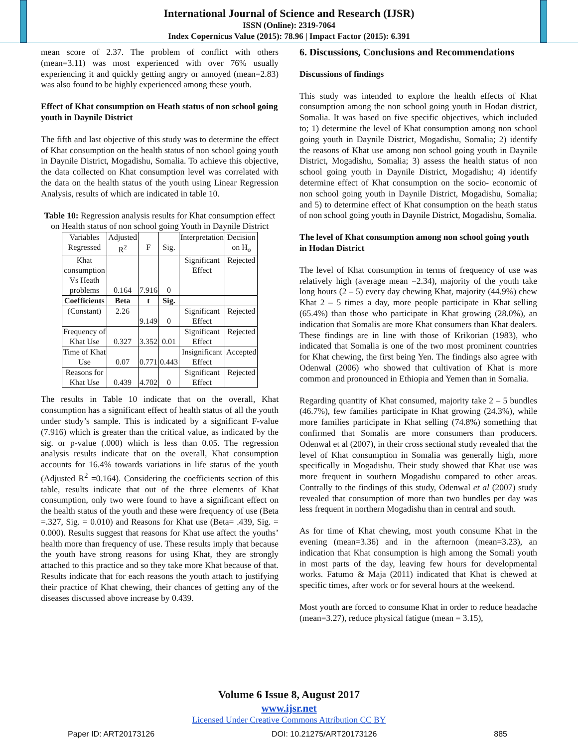International Journal of Science and Research (IJSR)
ISSN (Online): 2319-7064
Index Copernicus Value (2015): 78.96 | Impact Factor (2015): 6.391
mean score of 2.37. The problem of conflict with others (mean=3.11) was most experienced with over 76% usually experiencing it and quickly getting angry or annoyed (mean=2.83) was also found to be highly experienced among these youth.
Effect of Khat consumption on Heath status of non school going youth in Daynile District
The fifth and last objective of this study was to determine the effect of Khat consumption on the health status of non school going youth in Daynile District, Mogadishu, Somalia. To achieve this objective, the data collected on Khat consumption level was correlated with the data on the health status of the youth using Linear Regression Analysis, results of which are indicated in table 10.
Table 10: Regression analysis results for Khat consumption effect on Health status of non school going Youth in Daynile District
| Variables Regressed | Adjusted R<sup>2</sup> | F | Sig. | Interpretation | Decision on H<sub>o</sub> |
| Khat consumption Vs Heath problems | 0.164 | 7.916 | 0 | Significant Effect | Rejected |
| Coefficients | Beta | t | Sig. | | |
| (Constant) | 2.26 | 9.149 | 0 | Significant Effect | Rejected |
| Frequency of Khat Use | 0.327 | 3.352 | 0.01 | Significant Effect | Rejected |
| Time of Khat Use | 0.07 | 0.771 | 0.443 | Insignificant Effect | Accepted |
| Reasons for Khat Use | 0.439 | 4.702 | 0 | Significant Effect | Rejected |
The results in Table 10 indicate that on the overall, Khat consumption has a significant effect of health status of all the youth under study’s sample. This is indicated by a significant F-value (7.916) which is greater than the critical value, as indicated by the sig. or p-value (.000) which is less than 0.05. The regression analysis results indicate that on the overall, Khat consumption accounts for 16.4% towards variations in life status of the youth (Adjusted R<sup>2</sup> =0.164). Considering the coefficients section of this table, results indicate that out of the three elements of Khat consumption, only two were found to have a significant effect on the health status of the youth and these were frequency of use (Beta =.327, Sig. = 0.010) and Reasons for Khat use (Beta= .439, Sig. = 0.000). Results suggest that reasons for Khat use affect the youths’ health more than frequency of use. These results imply that because the youth have strong reasons for using Khat, they are strongly attached to this practice and so they take more Khat because of that. Results indicate that for each reasons the youth attach to justifying their practice of Khat chewing, their chances of getting any of the diseases discussed above increase by 0.439.
6. Discussions, Conclusions and Recommendations
Discussions of findings
This study was intended to explore the health effects of Khat consumption among the non school going youth in Hodan district, Somalia. It was based on five specific objectives, which included to; 1) determine the level of Khat consumption among non school going youth in Daynile District, Mogadishu, Somalia; 2) identify the reasons of Khat use among non school going youth in Daynile District, Mogadishu, Somalia; 3) assess the health status of non school going youth in Daynile District, Mogadishu; 4) identify determine effect of Khat consumption on the socio- economic of non school going youth in Daynile District, Mogadishu, Somalia; and 5) to determine effect of Khat consumption on the heath status of non school going youth in Daynile District, Mogadishu, Somalia.
The level of Khat consumption among non school going youth in Hodan District
The level of Khat consumption in terms of frequency of use was relatively high (average mean =2.34), majority of the youth take long hours (2 – 5) every day chewing Khat, majority (44.9%) chew Khat 2 – 5 times a day, more people participate in Khat selling (65.4%) than those who participate in Khat growing (28.0%), an indication that Somalis are more Khat consumers than Khat dealers. These findings are in line with those of Krikorian (1983), who indicated that Somalia is one of the two most prominent countries for Khat chewing, the first being Yen. The findings also agree with Odenwal (2006) who showed that cultivation of Khat is more common and pronounced in Ethiopia and Yemen than in Somalia.
Regarding quantity of Khat consumed, majority take 2 – 5 bundles (46.7%), few families participate in Khat growing (24.3%), while more families participate in Khat selling (74.8%) something that confirmed that Somalis are more consumers than producers. Odenwal et al (2007), in their cross sectional study revealed that the level of Khat consumption in Somalia was generally high, more specifically in Mogadishu. Their study showed that Khat use was more frequent in southern Mogadishu compared to other areas. Contrally to the findings of this study, Odenwal et al (2007) study revealed that consumption of more than two bundles per day was less frequent in northern Mogadishu than in central and south.
As for time of Khat chewing, most youth consume Khat in the evening (mean=3.36) and in the afternoon (mean=3.23), an indication that Khat consumption is high among the Somali youth in most parts of the day, leaving few hours for developmental works. Fatumo & Maja (2011) indicated that Khat is chewed at specific times, after work or for several hours at the weekend.
Most youth are forced to consume Khat in order to reduce headache (mean=3.27), reduce physical fatigue (mean = 3.15),
Volume 6 Issue 8, August 2017
www.ijsr.net
Licensed Under Creative Commons Attribution CC BY
Paper ID: ART20173126 DOI: 10.21275/ART20173126 885